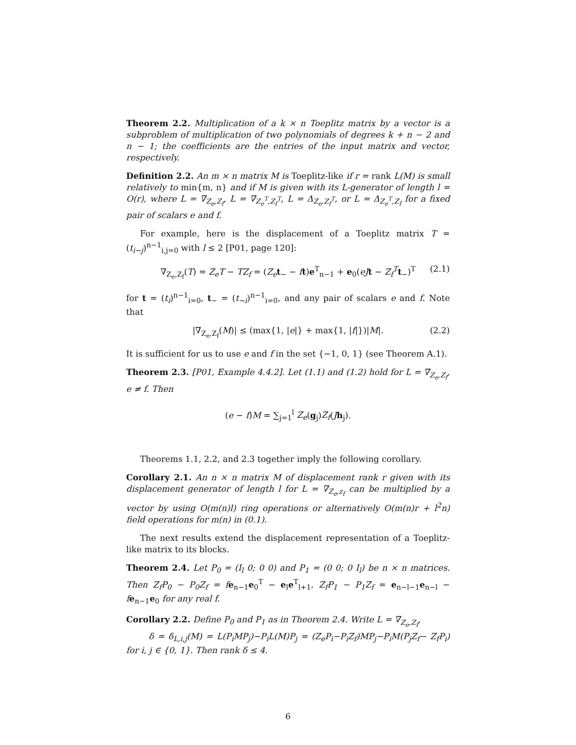Theorem 2.2. Multiplication of a k × n Toeplitz matrix by a vector is a subproblem of multiplication of two polynomials of degrees k + n − 2 and n − 1; the coefficients are the entries of the input matrix and vector, respectively.
Definition 2.2. An m × n matrix M is Toeplitz-like if r = rank L(M) is small relatively to min{m, n} and if M is given with its L-generator of length l = O(r), where L = ∇<sub>Z<sub>e</sub>,Z<sub>f</sub></sub>, L = ∇<sub>Z<sub>e</sub><sup>T</sup>,Z<sub>f</sub><sup>T</sup></sub>, L = Δ<sub>Z<sub>e</sub>,Z<sub>f</sub><sup>T</sup></sub>, or L = Δ<sub>Z<sub>e</sub><sup>T</sup>,Z<sub>f</sub></sub> for a fixed pair of scalars e and f.
For example, here is the displacement of a Toeplitz matrix T = (t<sub>i−j</sub>)<sup>n−1</sup><sub>i,j=0</sub> with l ≤ 2 [P01, page 120]:
∇<sub>Z<sub>e</sub>,Z<sub>f</sub></sub>(T) = Z<sub>e</sub>T − TZ<sub>f</sub> = (Z<sub>e</sub> t<sub>−</sub> − ft)e<sup>T</sup><sub>n−1</sub> + e<sub>0</sub>(eJ t − Z<sub>f</sub><sup>T</sup> t<sub>−</sub>)<sup>T</sup> (2.1)
for t = (t<sub>i</sub>)<sup>n−1</sup><sub>i=0</sub>, t<sub>−</sub> = (t<sub>−i</sub>)<sup>n−1</sup><sub>i=0</sub>, and any pair of scalars e and f. Note that
|∇<sub>Z<sub>e</sub>,Z<sub>f</sub></sub>(M)| ≤ (max{1, |e|} + max{1, |f|})|M|. (2.2)
It is sufficient for us to use e and f in the set {−1, 0, 1} (see Theorem A.1).
Theorem 2.3. [P01, Example 4.4.2]. Let (1.1) and (1.2) hold for L = ∇<sub>Z<sub>e</sub>,Z<sub>f</sub></sub>, e ≠ f. Then
(e − f)M = ∑<sub>j=1</sub><sup>l</sup> Z<sub>e</sub>(g<sub>j</sub>)Z<sub>f</sub>(Jh<sub>j</sub>).
Theorems 1.1, 2.2, and 2.3 together imply the following corollary.
Corollary 2.1. An n × n matrix M of displacement rank r given with its displacement generator of length l for L = ∇<sub>Z<sub>e</sub>,z<sub>f</sub></sub> can be multiplied by a vector by using O(m(n)l) ring operations or alternatively O(m(n)r + l<sup>2</sup>n) field operations for m(n) in (0.1).
The next results extend the displacement representation of a Toeplitz-like matrix to its blocks.
Theorem 2.4. Let P<sub>0</sub> = (I<sub>l</sub> 0; 0 0) and P<sub>1</sub> = (0 0; 0 I<sub>l</sub>) be n × n matrices. Then Z<sub>f</sub>P<sub>0</sub> − P<sub>0</sub>Z<sub>f</sub> = f e<sub>n−1</sub>e<sub>0</sub><sup>T</sup> − e<sub>l</sub>e<sup>T</sup><sub>l+1</sub>, Z<sub>f</sub>P<sub>1</sub> − P<sub>1</sub>Z<sub>f</sub> = e<sub>n−l−1</sub>e<sub>n−l</sub> − fe<sub>n−1</sub>e<sub>0</sub> for any real f.
Corollary 2.2. Define P<sub>0</sub> and P<sub>1</sub> as in Theorem 2.4. Write L = ∇<sub>Z<sub>e</sub>,Z<sub>f</sub></sub>,
δ = δ<sub>L,i,j</sub>(M) = L(P<sub>i</sub>MP<sub>j</sub>)−P<sub>i</sub>L(M)P<sub>j</sub> = (Z<sub>e</sub>P<sub>i</sub>−P<sub>i</sub>Z<sub>f</sub>)MP<sub>j</sub>−P<sub>i</sub>M(P<sub>j</sub>Z<sub>f</sub>− Z<sub>f</sub>P<sub>i</sub>) for i, j ∈ {0, 1}. Then rank δ ≤ 4.
6